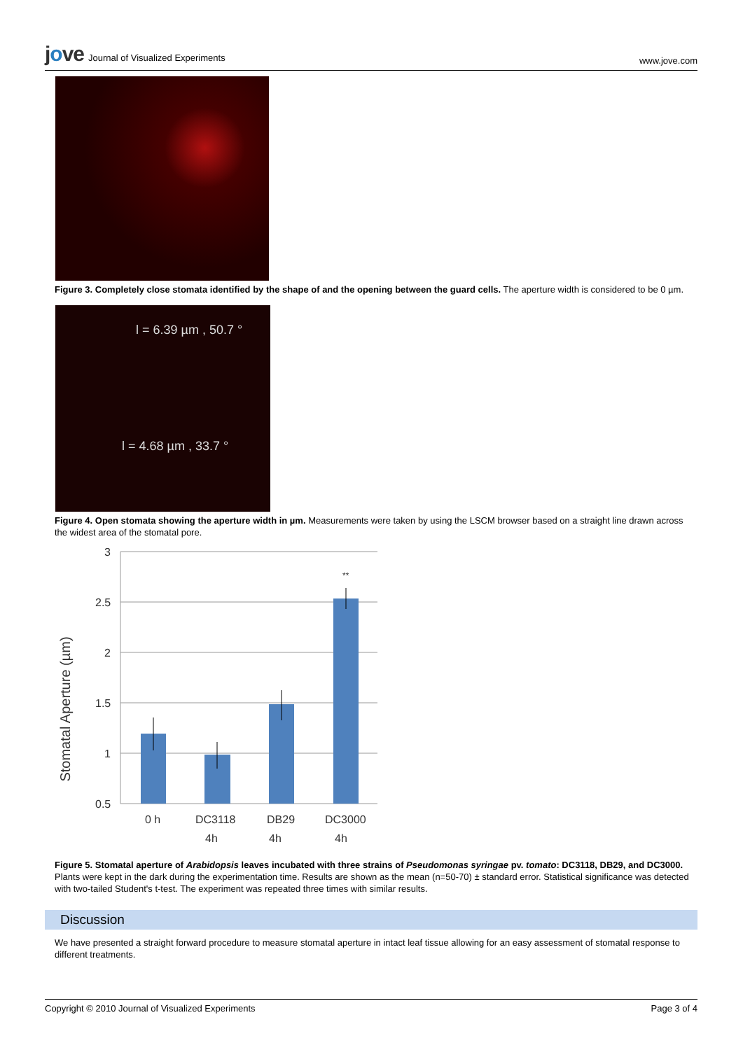jove Journal of Visualized Experiments
www.jove.com
Figure 3. Completely close stomata identified by the shape of and the opening between the guard cells. The aperture width is considered to be 0 µm.
l = 6.39 µm , 50.7 °
l = 4.68 µm , 33.7 °
Figure 4. Open stomata showing the aperture width in µm. Measurements were taken by using the LSCM browser based on a straight line drawn across the widest area of the stomatal pore.
Stomatal Aperture (µm)
3
2.5
2
1.5
1
0.5
**
0 h
DC3118
DB29
DC3000
4h
4h
4h
Figure 5. Stomatal aperture of Arabidopsis leaves incubated with three strains of Pseudomonas syringae pv. tomato: DC3118, DB29, and DC3000. Plants were kept in the dark during the experimentation time. Results are shown as the mean (n=50-70) ± standard error. Statistical significance was detected with two-tailed Student's t-test. The experiment was repeated three times with similar results.
Discussion
We have presented a straight forward procedure to measure stomatal aperture in intact leaf tissue allowing for an easy assessment of stomatal response to different treatments.
Copyright © 2010 Journal of Visualized Experiments Page 3 of 4